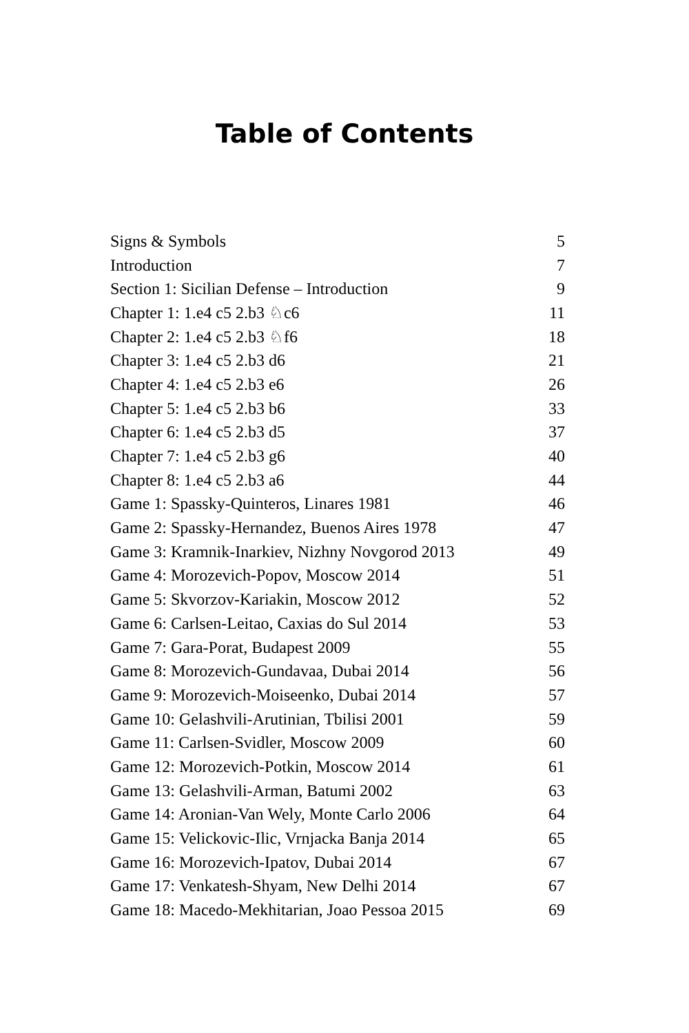Table of Contents
| Signs & Symbols | 5 |
| Introduction | 7 |
| Section 1: Sicilian Defense – Introduction | 9 |
| Chapter 1: 1.e4 c5 2.b3 ♘c6 | 11 |
| Chapter 2: 1.e4 c5 2.b3 ♘f6 | 18 |
| Chapter 3: 1.e4 c5 2.b3 d6 | 21 |
| Chapter 4: 1.e4 c5 2.b3 e6 | 26 |
| Chapter 5: 1.e4 c5 2.b3 b6 | 33 |
| Chapter 6: 1.e4 c5 2.b3 d5 | 37 |
| Chapter 7: 1.e4 c5 2.b3 g6 | 40 |
| Chapter 8: 1.e4 c5 2.b3 a6 | 44 |
| Game 1: Spassky-Quinteros, Linares 1981 | 46 |
| Game 2: Spassky-Hernandez, Buenos Aires 1978 | 47 |
| Game 3: Kramnik-Inarkiev, Nizhny Novgorod 2013 | 49 |
| Game 4: Morozevich-Popov, Moscow 2014 | 51 |
| Game 5: Skvorzov-Kariakin, Moscow 2012 | 52 |
| Game 6: Carlsen-Leitao, Caxias do Sul 2014 | 53 |
| Game 7: Gara-Porat, Budapest 2009 | 55 |
| Game 8: Morozevich-Gundavaa, Dubai 2014 | 56 |
| Game 9: Morozevich-Moiseenko, Dubai 2014 | 57 |
| Game 10: Gelashvili-Arutinian, Tbilisi 2001 | 59 |
| Game 11: Carlsen-Svidler, Moscow 2009 | 60 |
| Game 12: Morozevich-Potkin, Moscow 2014 | 61 |
| Game 13: Gelashvili-Arman, Batumi 2002 | 63 |
| Game 14: Aronian-Van Wely, Monte Carlo 2006 | 64 |
| Game 15: Velickovic-Ilic, Vrnjacka Banja 2014 | 65 |
| Game 16: Morozevich-Ipatov, Dubai 2014 | 67 |
| Game 17: Venkatesh-Shyam, New Delhi 2014 | 67 |
| Game 18: Macedo-Mekhitarian, Joao Pessoa 2015 | 69 |